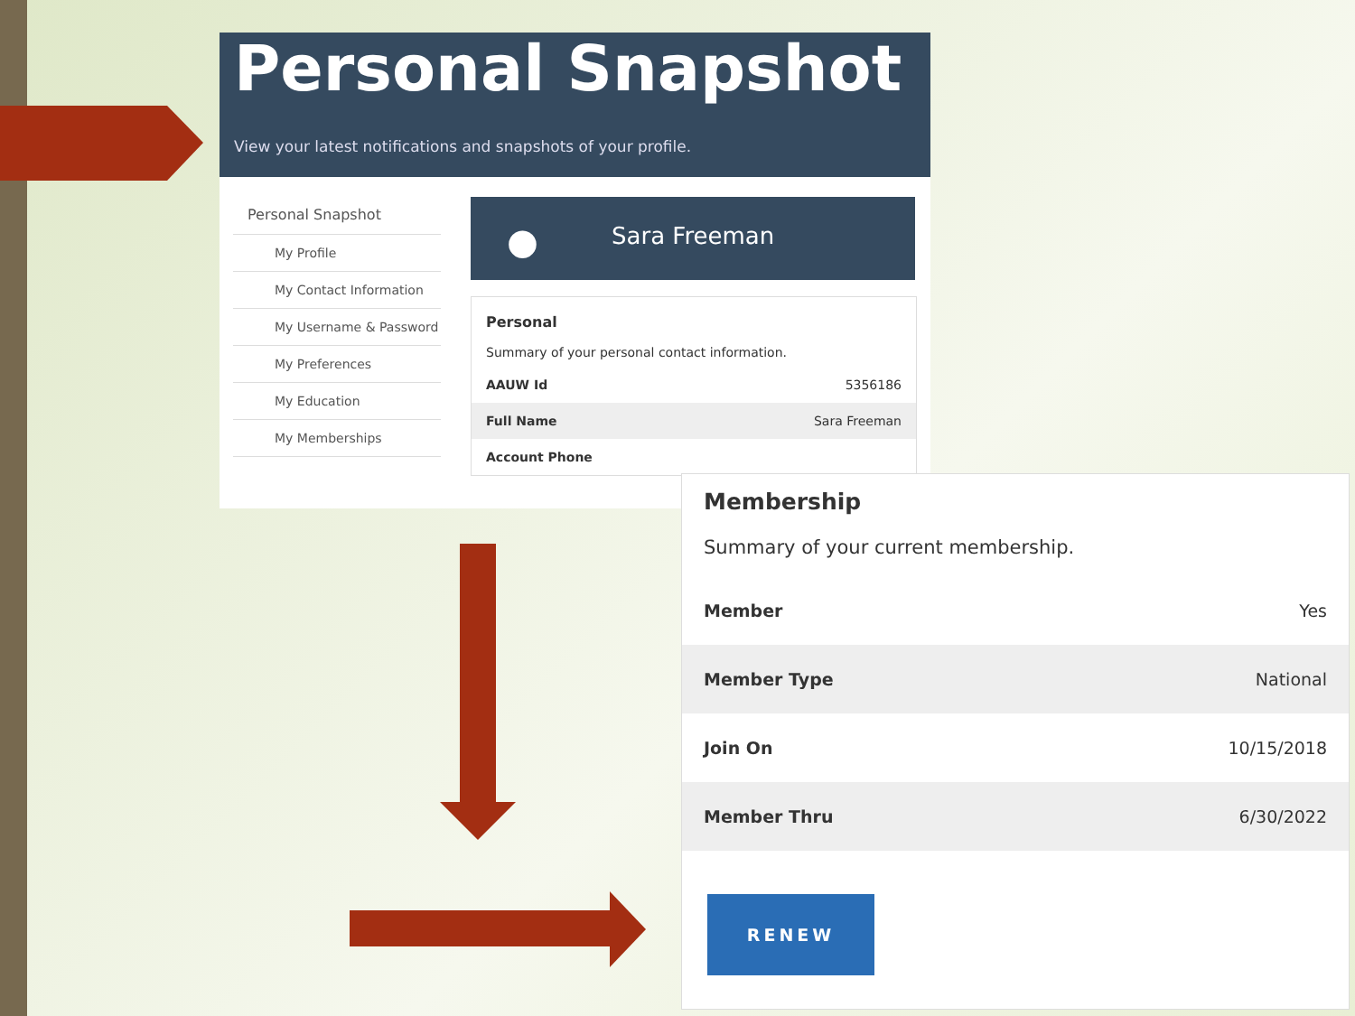Personal Snapshot
View your latest notifications and snapshots of your profile.
Personal Snapshot
My Profile
My Contact Information
My Username & Password
My Preferences
My Education
My Memberships
● Sara Freeman
Personal
Summary of your personal contact information.
| AAUW Id | 5356186 |
| Full Name | Sara Freeman |
| Account Phone | |
Membership
Summary of your current membership.
| Member | Yes |
| Member Type | National |
| Join On | 10/15/2018 |
| Member Thru | 6/30/2022 |
RENEW